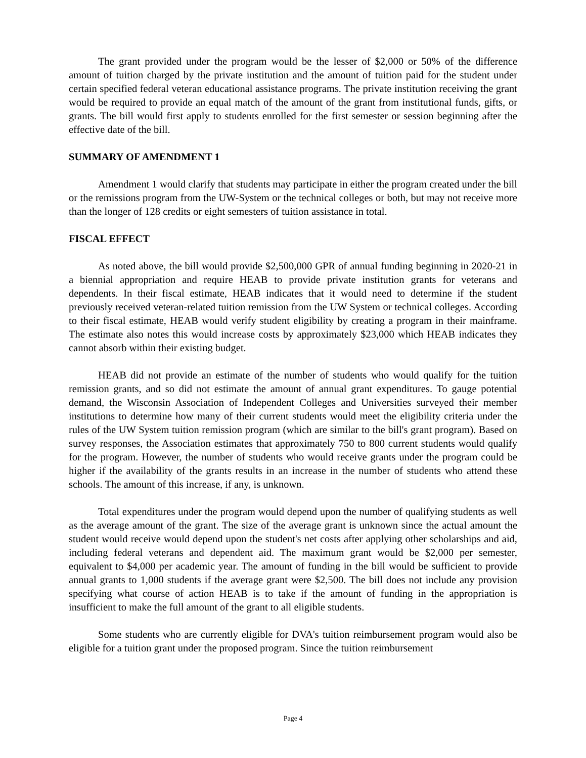The grant provided under the program would be the lesser of $2,000 or 50% of the difference amount of tuition charged by the private institution and the amount of tuition paid for the student under certain specified federal veteran educational assistance programs. The private institution receiving the grant would be required to provide an equal match of the amount of the grant from institutional funds, gifts, or grants. The bill would first apply to students enrolled for the first semester or session beginning after the effective date of the bill.
SUMMARY OF AMENDMENT 1
Amendment 1 would clarify that students may participate in either the program created under the bill or the remissions program from the UW-System or the technical colleges or both, but may not receive more than the longer of 128 credits or eight semesters of tuition assistance in total.
FISCAL EFFECT
As noted above, the bill would provide $2,500,000 GPR of annual funding beginning in 2020-21 in a biennial appropriation and require HEAB to provide private institution grants for veterans and dependents. In their fiscal estimate, HEAB indicates that it would need to determine if the student previously received veteran-related tuition remission from the UW System or technical colleges. According to their fiscal estimate, HEAB would verify student eligibility by creating a program in their mainframe. The estimate also notes this would increase costs by approximately $23,000 which HEAB indicates they cannot absorb within their existing budget.
HEAB did not provide an estimate of the number of students who would qualify for the tuition remission grants, and so did not estimate the amount of annual grant expenditures. To gauge potential demand, the Wisconsin Association of Independent Colleges and Universities surveyed their member institutions to determine how many of their current students would meet the eligibility criteria under the rules of the UW System tuition remission program (which are similar to the bill's grant program). Based on survey responses, the Association estimates that approximately 750 to 800 current students would qualify for the program. However, the number of students who would receive grants under the program could be higher if the availability of the grants results in an increase in the number of students who attend these schools. The amount of this increase, if any, is unknown.
Total expenditures under the program would depend upon the number of qualifying students as well as the average amount of the grant. The size of the average grant is unknown since the actual amount the student would receive would depend upon the student's net costs after applying other scholarships and aid, including federal veterans and dependent aid. The maximum grant would be $2,000 per semester, equivalent to $4,000 per academic year. The amount of funding in the bill would be sufficient to provide annual grants to 1,000 students if the average grant were $2,500. The bill does not include any provision specifying what course of action HEAB is to take if the amount of funding in the appropriation is insufficient to make the full amount of the grant to all eligible students.
Some students who are currently eligible for DVA's tuition reimbursement program would also be eligible for a tuition grant under the proposed program. Since the tuition reimbursement
Page 4